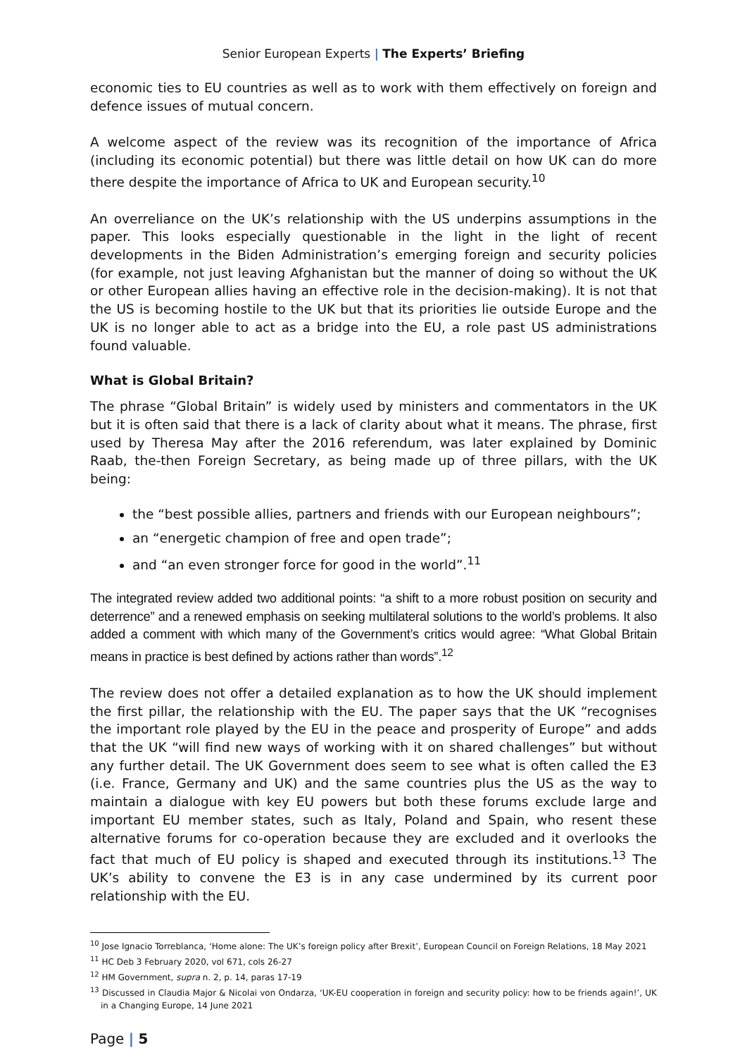Senior European Experts | The Experts’ Briefing
economic ties to EU countries as well as to work with them effectively on foreign and defence issues of mutual concern.
A welcome aspect of the review was its recognition of the importance of Africa (including its economic potential) but there was little detail on how UK can do more there despite the importance of Africa to UK and European security.<sup>10</sup>
An overreliance on the UK’s relationship with the US underpins assumptions in the paper. This looks especially questionable in the light in the light of recent developments in the Biden Administration’s emerging foreign and security policies (for example, not just leaving Afghanistan but the manner of doing so without the UK or other European allies having an effective role in the decision-making). It is not that the US is becoming hostile to the UK but that its priorities lie outside Europe and the UK is no longer able to act as a bridge into the EU, a role past US administrations found valuable.
What is Global Britain?
The phrase “Global Britain” is widely used by ministers and commentators in the UK but it is often said that there is a lack of clarity about what it means. The phrase, first used by Theresa May after the 2016 referendum, was later explained by Dominic Raab, the-then Foreign Secretary, as being made up of three pillars, with the UK being:
the “best possible allies, partners and friends with our European neighbours”;
an “energetic champion of free and open trade”;
and “an even stronger force for good in the world”.<sup>11</sup>
The integrated review added two additional points: “a shift to a more robust position on security and deterrence” and a renewed emphasis on seeking multilateral solutions to the world’s problems. It also added a comment with which many of the Government’s critics would agree: “What Global Britain means in practice is best defined by actions rather than words”.<sup>12</sup>
The review does not offer a detailed explanation as to how the UK should implement the first pillar, the relationship with the EU. The paper says that the UK “recognises the important role played by the EU in the peace and prosperity of Europe” and adds that the UK “will find new ways of working with it on shared challenges” but without any further detail. The UK Government does seem to see what is often called the E3 (i.e. France, Germany and UK) and the same countries plus the US as the way to maintain a dialogue with key EU powers but both these forums exclude large and important EU member states, such as Italy, Poland and Spain, who resent these alternative forums for co-operation because they are excluded and it overlooks the fact that much of EU policy is shaped and executed through its institutions.<sup>13</sup> The UK’s ability to convene the E3 is in any case undermined by its current poor relationship with the EU.
<sup>10</sup> Jose Ignacio Torreblanca, ‘Home alone: The UK’s foreign policy after Brexit’, European Council on Foreign Relations, 18 May 2021
<sup>11</sup> HC Deb 3 February 2020, vol 671, cols 26-27
<sup>12</sup> HM Government, supra n. 2, p. 14, paras 17-19
<sup>13</sup> Discussed in Claudia Major & Nicolai von Ondarza, ‘UK-EU cooperation in foreign and security policy: how to be friends again!’, UK in a Changing Europe, 14 June 2021
Page | 5